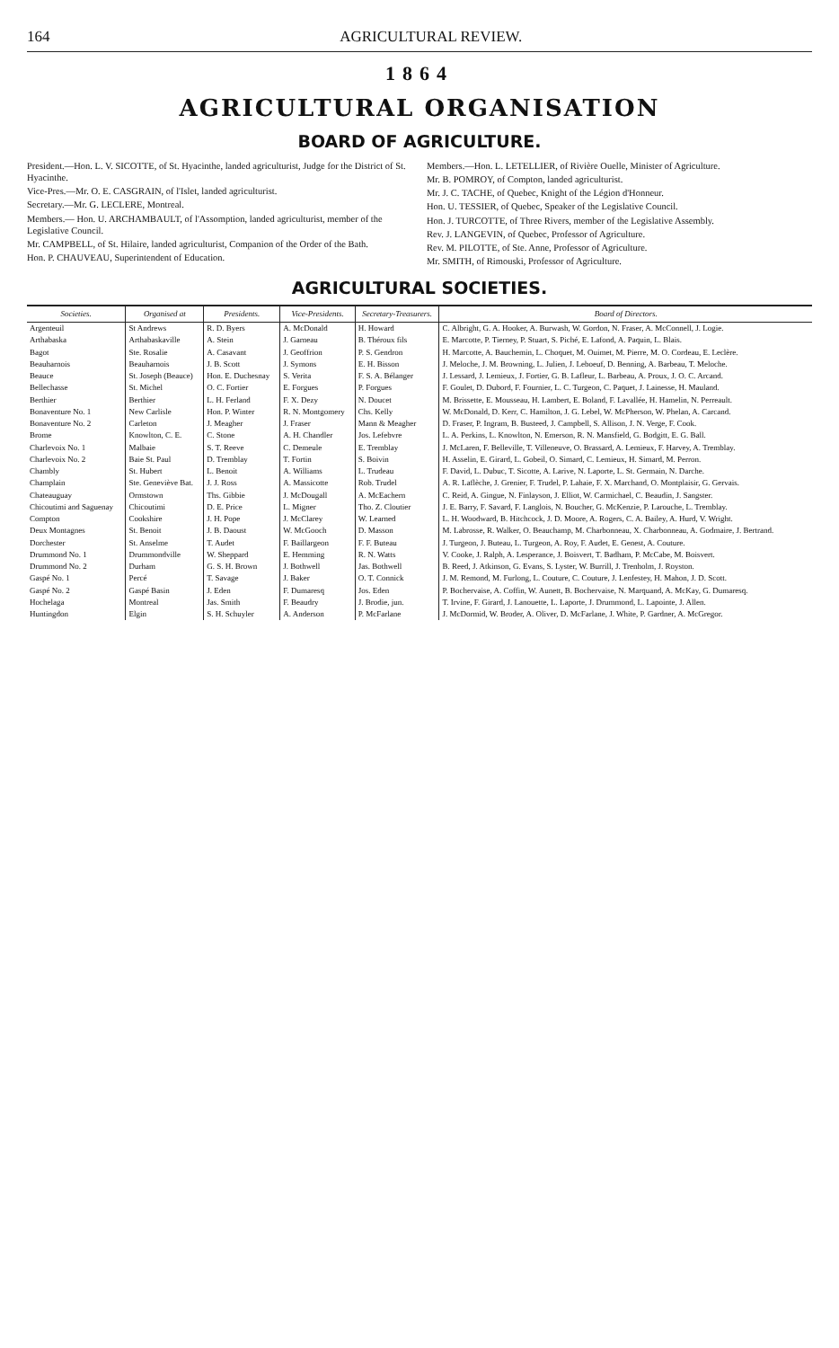164 AGRICULTURAL REVIEW.
1864
AGRICULTURAL ORGANISATION
BOARD OF AGRICULTURE.
President.—Hon. L. V. SICOTTE, of St. Hyacinthe, landed agriculturist, Judge for the District of St. Hyacinthe.
Vice-Pres.—Mr. O. E. CASGRAIN, of l'Islet, landed agriculturist.
Secretary.—Mr. G. LECLERE, Montreal.
Members.— Hon. U. ARCHAMBAULT, of l'Assomption, landed agriculturist, member of the Legislative Council.
Mr. CAMPBELL, of St. Hilaire, landed agriculturist, Companion of the Order of the Bath.
Hon. P. CHAUVEAU, Superintendent of Education.
Members.—Hon. L. LETELLIER, of Rivière Ouelle, Minister of Agriculture.
Mr. B. POMROY, of Compton, landed agriculturist.
Mr. J. C. TACHE, of Quebec, Knight of the Légion d'Honneur.
Hon. U. TESSIER, of Quebec, Speaker of the Legislative Council.
Hon. J. TURCOTTE, of Three Rivers, member of the Legislative Assembly.
Rev. J. LANGEVIN, of Quebec, Professor of Agriculture.
Rev. M. PILOTTE, of Ste. Anne, Professor of Agriculture.
Mr. SMITH, of Rimouski, Professor of Agriculture.
AGRICULTURAL SOCIETIES.
| Societies. | Organised at | Presidents. | Vice-Presidents. | Secretary-Treasurers. | Board of Directors. |
| --- | --- | --- | --- | --- | --- |
| Argenteuil | St Andrews | R. D. Byers | A. McDonald | H. Howard | C. Albright, G. A. Hooker, A. Burwash, W. Gordon, N. Fraser, A. McConnell, J. Logie. |
| Arthabaska | Arthabaskaville | A. Stein | J. Garneau | B. Théroux fils | E. Marcotte, P. Tierney, P. Stuart, S. Piché, E. Lafond, A. Paquin, L. Blais. |
| Bagot | Ste. Rosalie | A. Casavant | J. Geoffrion | P. S. Gendron | H. Marcotte, A. Bauchemin, L. Choquet, M. Ouimet, M. Pierre, M. O. Cordeau, E. Leclère. |
| Beauharnois | Beauharnois | J. B. Scott | J. Symons | E. H. Bisson | J. Meloche, J. M. Browning, L. Julien, J. Leboeuf, D. Benning, A. Barbeau, T. Meloche. |
| Beauce | St. Joseph (Beauce) | Hon. E. Duchesnay | S. Verita | F. S. A. Bélanger | J. Lessard, J. Lemieux, J. Fortier, G. B. Lafleur, L. Barbeau, A. Proux, J. O. C. Arcand. |
| Bellechasse | St. Michel | O. C. Fortier | E. Forgues | P. Forgues | F. Goulet, D. Dubord, F. Fournier, L. C. Turgeon, C. Paquet, J. Lainesse, H. Mauland. |
| Berthier | Berthier | L. H. Ferland | F. X. Dezy | N. Doucet | M. Brissette, E. Mousseau, H. Lambert, E. Boland, F. Lavallée, H. Hamelin, N. Perreault. |
| Bonaventure No. 1 | New Carlisle | Hon. P. Winter | R. N. Montgomery | Chs. Kelly | W. McDonald, D. Kerr, C. Hamilton, J. G. Lebel, W. McPherson, W. Phelan, A. Carcand. |
| Bonaventure No. 2 | Carleton | J. Meagher | J. Fraser | Mann & Meagher | D. Fraser, P. Ingram, B. Busteed, J. Campbell, S. Allison, J. N. Verge, F. Cook. |
| Brome | Knowlton, C. E. | C. Stone | A. H. Chandler | Jos. Lefebvre | L. A. Perkins, L. Knowlton, N. Emerson, R. N. Mansfield, G. Bodgitt, E. G. Ball. |
| Charlevoix No. 1 | Malbaie | S. T. Reeve | C. Demeule | E. Tremblay | J. McLaren, F. Belleville, T. Villeneuve, O. Brassard, A. Lemieux, F. Harvey, A. Tremblay. |
| Charlevoix No. 2 | Baie St. Paul | D. Tremblay | T. Fortin | S. Boivin | H. Asselin, E. Girard, L. Gobeil, O. Simard, C. Lemieux, H. Simard, M. Perron. |
| Chambly | St. Hubert | L. Benoit | A. Williams | L. Trudeau | F. David, L. Dubuc, T. Sicotte, A. Larive, N. Laporte, L. St. Germain, N. Darche. |
| Champlain | Ste. Geneviève Bat. | J. J. Ross | A. Massicotte | Rob. Trudel | A. R. Laflèche, J. Grenier, F. Trudel, P. Lahaie, F. X. Marchand, O. Montplaisir, G. Gervais. |
| Chateauguay | Ormstown | Ths. Gibbie | J. McDougall | A. McEachern | C. Reid, A. Gingue, N. Finlayson, J. Elliot, W. Carmichael, C. Beaudin, J. Sangster. |
| Chicoutimi and Saguenay | Chicoutimi | D. E. Price | L. Migner | Tho. Z. Cloutier | J. E. Barry, F. Savard, F. Langlois, N. Boucher, G. McKenzie, P. Larouche, L. Tremblay. |
| Compton | Cookshire | J. H. Pope | J. McClarey | W. Learned | L. H. Woodward, B. Hitchcock, J. D. Moore, A. Rogers, C. A. Bailey, A. Hurd, V. Wright. |
| Deux Montagnes | St. Benoit | J. B. Daoust | W. McGooch | D. Masson | M. Labrosse, R. Walker, O. Beauchamp, M. Charbonneau, X. Charbonneau, A. Godmaire, J. Bertrand. |
| Dorchester | St. Anselme | T. Audet | F. Baillargeon | F. F. Buteau | J. Turgeon, J. Buteau, L. Turgeon, A. Roy, F. Audet, E. Genest, A. Couture. |
| Drummond No. 1 | Drummondville | W. Sheppard | E. Hemming | R. N. Watts | V. Cooke, J. Ralph, A. Lesperance, J. Boisvert, T. Badham, P. McCabe, M. Boisvert. |
| Drummond No. 2 | Durham | G. S. H. Brown | J. Bothwell | Jas. Bothwell | B. Reed, J. Atkinson, G. Evans, S. Lyster, W. Burrill, J. Trenholm, J. Royston. |
| Gaspé No. 1 | Percé | T. Savage | J. Baker | O. T. Connick | J. M. Remond, M. Furlong, L. Couture, C. Couture, J. Lenfestey, H. Mahon, J. D. Scott. |
| Gaspé No. 2 | Gaspé Basin | J. Eden | F. Dumaresq | Jos. Eden | P. Bochervaise, A. Coffin, W. Aunett, B. Bochervaise, N. Marquand, A. McKay, G. Dumaresq. |
| Hochelaga | Montreal | Jas. Smith | F. Beaudry | J. Brodie, jun. | T. Irvine, F. Girard, J. Lanouette, L. Laporte, J. Drummond, L. Lapointe, J. Allen. |
| Huntingdon | Elgin | S. H. Schuyler | A. Anderson | P. McFarlane | J. McDormid, W. Broder, A. Oliver, D. McFarlane, J. White, P. Gardner, A. McGregor. |